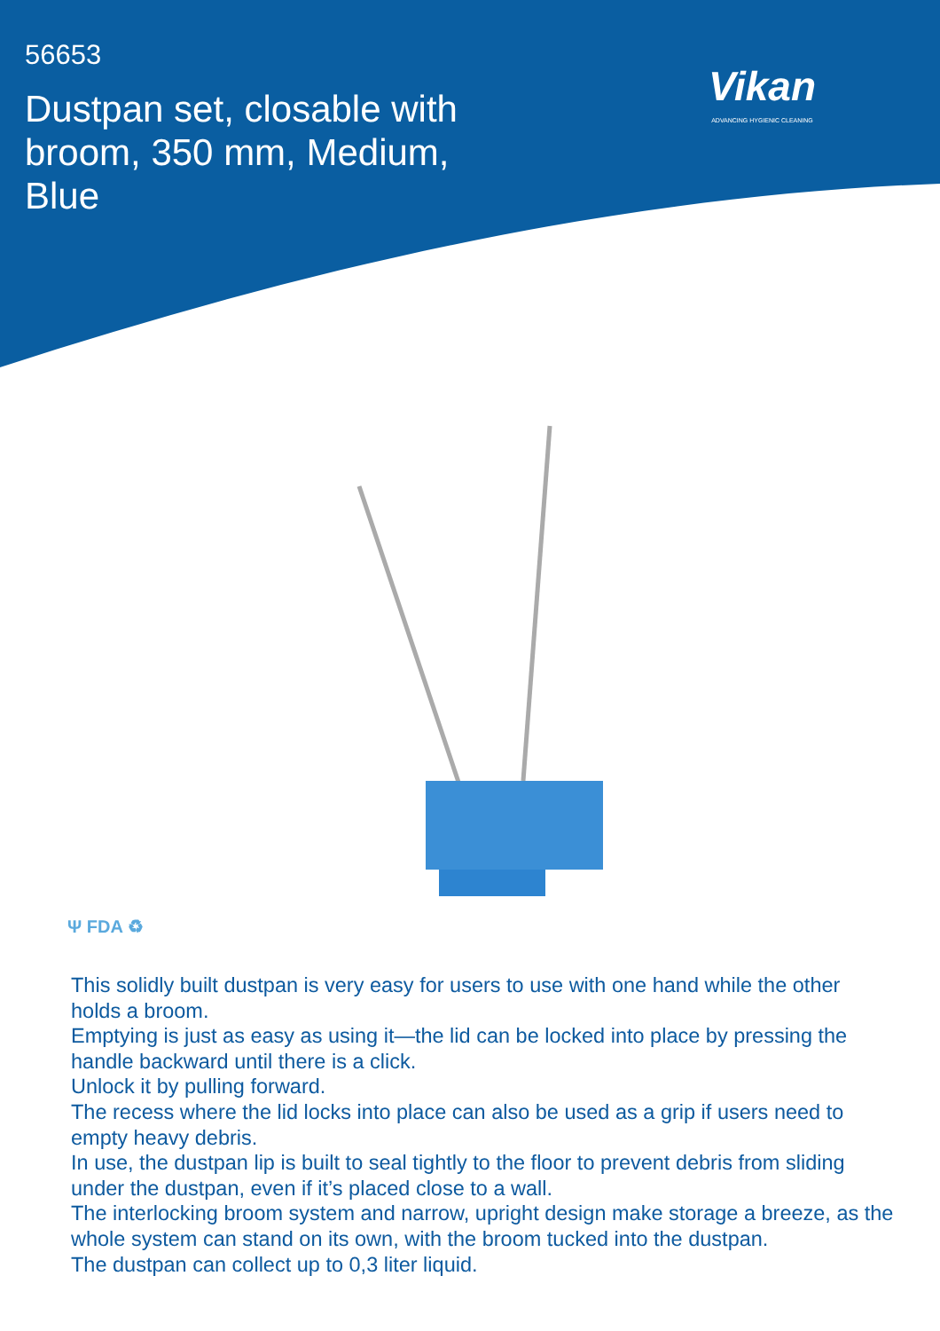56653
Dustpan set, closable with broom, 350 mm, Medium, Blue
Vikan
ADVANCING HYGIENIC CLEANING
Ψ FDA ♻
This solidly built dustpan is very easy for users to use with one hand while the other holds a broom.
Emptying is just as easy as using it—the lid can be locked into place by pressing the handle backward until there is a click.
Unlock it by pulling forward.
The recess where the lid locks into place can also be used as a grip if users need to empty heavy debris.
In use, the dustpan lip is built to seal tightly to the floor to prevent debris from sliding under the dustpan, even if it’s placed close to a wall.
The interlocking broom system and narrow, upright design make storage a breeze, as the whole system can stand on its own, with the broom tucked into the dustpan.
The dustpan can collect up to 0,3 liter liquid.